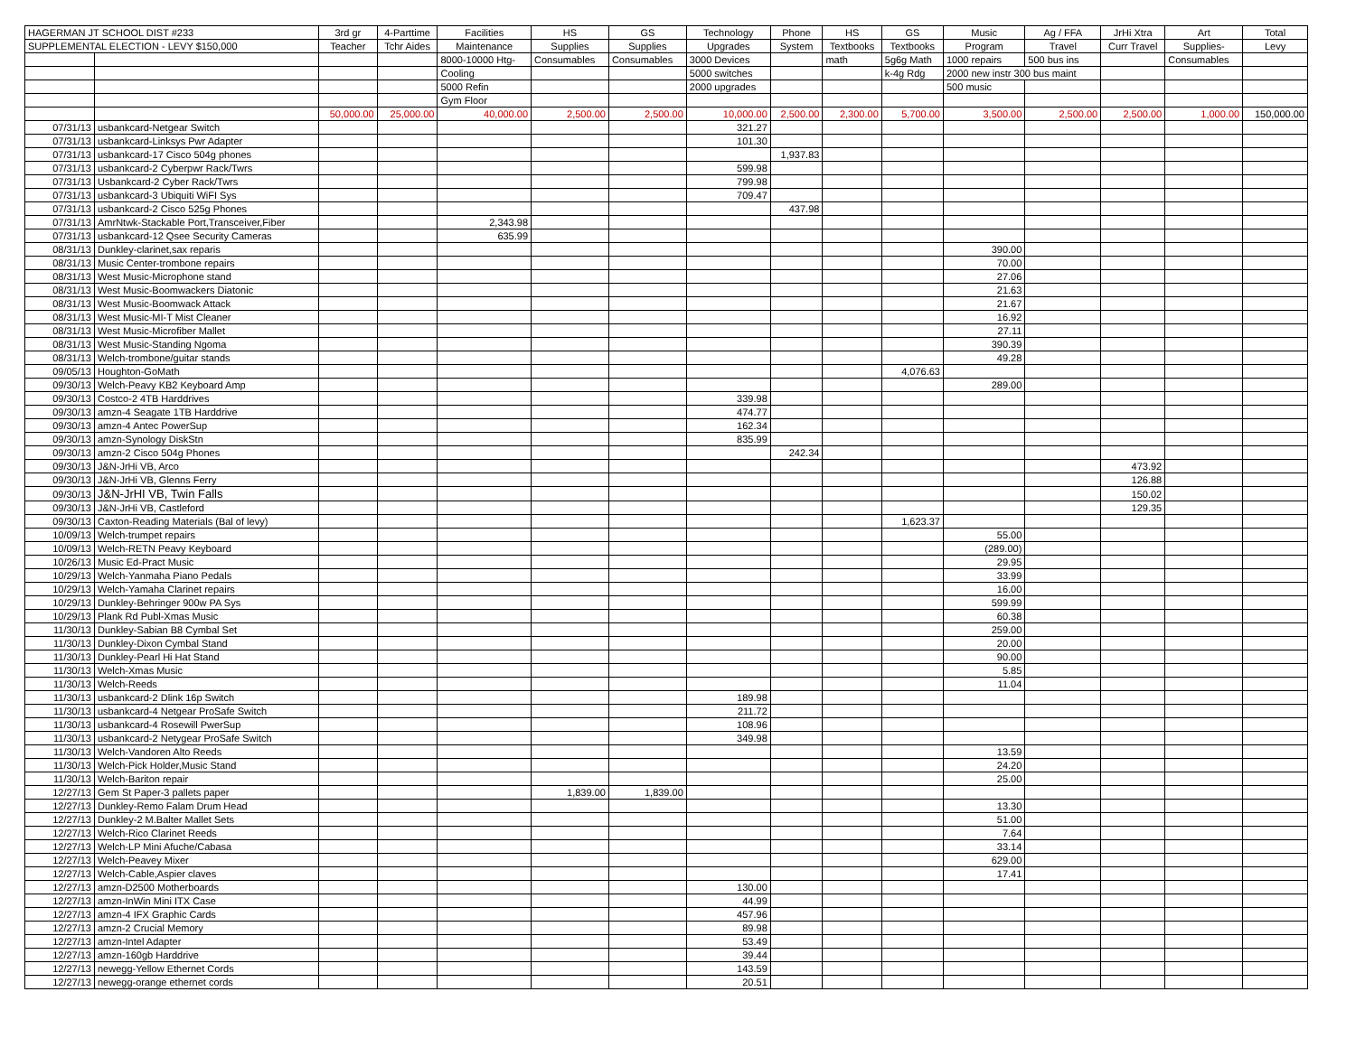| HAGERMAN JT SCHOOL DIST #233 | | 3rd gr | 4-Parttime | Facilities | HS | GS | Technology | Phone | HS | GS | Music | Ag / FFA | JrHi Xtra | Art | Total |
| --- | --- | --- | --- | --- | --- | --- | --- | --- | --- | --- | --- | --- | --- | --- | --- |
| SUPPLEMENTAL ELECTION - LEVY $150,000 | | Teacher | Tchr Aides | Maintenance | Supplies | Supplies | Upgrades | System | Textbooks | Textbooks | Program | Travel | Curr Travel | Supplies- | Levy |
| | | | | 8000-10000 Htg- | Consumables | Consumables | 3000 Devices | | math | 5g6g Math | 1000 repairs | 500 bus ins | | Consumables | |
| | | | | Cooling | | | 5000 switches | | | k-4g Rdg | 2000 new instr 300 bus maint | | | | |
| | | | | 5000 Refin | | | 2000 upgrades | | | | 500 music | | | | |
| | | | | Gym Floor | | | | | | | | | | | |
| | | 50,000.00 | 25,000.00 | 40,000.00 | 2,500.00 | 2,500.00 | 10,000.00 | 2,500.00 | 2,300.00 | 5,700.00 | 3,500.00 | 2,500.00 | 2,500.00 | 1,000.00 | 150,000.00 |
| 07/31/13 | usbankcard-Netgear Switch | | | | | | 321.27 | | | | | | | | |
| 07/31/13 | usbankcard-Linksys Pwr Adapter | | | | | | 101.30 | | | | | | | | |
| 07/31/13 | usbankcard-17 Cisco 504g phones | | | | | | | 1,937.83 | | | | | | | |
| 07/31/13 | usbankcard-2 Cyberpwr Rack/Twrs | | | | | | 599.98 | | | | | | | | |
| 07/31/13 | Usbankcard-2 Cyber Rack/Twrs | | | | | | 799.98 | | | | | | | | |
| 07/31/13 | usbankcard-3 Ubiquiti WiFI Sys | | | | | | 709.47 | | | | | | | | |
| 07/31/13 | usbankcard-2 Cisco 525g Phones | | | | | | | 437.98 | | | | | | | |
| 07/31/13 | AmrNtwk-Stackable Port,Transceiver,Fiber | | | 2,343.98 | | | | | | | | | | | |
| 07/31/13 | usbankcard-12 Qsee Security Cameras | | | 635.99 | | | | | | | | | | | |
| 08/31/13 | Dunkley-clarinet,sax reparis | | | | | | | | | | 390.00 | | | | |
| 08/31/13 | Music Center-trombone repairs | | | | | | | | | | 70.00 | | | | |
| 08/31/13 | West Music-Microphone stand | | | | | | | | | | 27.06 | | | | |
| 08/31/13 | West Music-Boomwackers Diatonic | | | | | | | | | | 21.63 | | | | |
| 08/31/13 | West Music-Boomwack Attack | | | | | | | | | | 21.67 | | | | |
| 08/31/13 | West Music-MI-T Mist Cleaner | | | | | | | | | | 16.92 | | | | |
| 08/31/13 | West Music-Microfiber Mallet | | | | | | | | | | 27.11 | | | | |
| 08/31/13 | West Music-Standing Ngoma | | | | | | | | | | 390.39 | | | | |
| 08/31/13 | Welch-trombone/guitar stands | | | | | | | | | | 49.28 | | | | |
| 09/05/13 | Houghton-GoMath | | | | | | | | | 4,076.63 | | | | | |
| 09/30/13 | Welch-Peavy KB2 Keyboard Amp | | | | | | | | | | 289.00 | | | | |
| 09/30/13 | Costco-2 4TB Harddrives | | | | | | 339.98 | | | | | | | | |
| 09/30/13 | amzn-4 Seagate 1TB Harddrive | | | | | | 474.77 | | | | | | | | |
| 09/30/13 | amzn-4 Antec PowerSup | | | | | | 162.34 | | | | | | | | |
| 09/30/13 | amzn-Synology DiskStn | | | | | | 835.99 | | | | | | | | |
| 09/30/13 | amzn-2 Cisco 504g Phones | | | | | | | 242.34 | | | | | | | |
| 09/30/13 | J&N-JrHi VB, Arco | | | | | | | | | | | | 473.92 | | |
| 09/30/13 | J&N-JrHi VB, Glenns Ferry | | | | | | | | | | | | 126.88 | | |
| 09/30/13 | J&N-JrHI VB, Twin Falls | | | | | | | | | | | | 150.02 | | |
| 09/30/13 | J&N-JrHi VB, Castleford | | | | | | | | | | | | 129.35 | | |
| 09/30/13 | Caxton-Reading Materials (Bal of levy) | | | | | | | | | 1,623.37 | | | | | |
| 10/09/13 | Welch-trumpet repairs | | | | | | | | | | 55.00 | | | | |
| 10/09/13 | Welch-RETN Peavy Keyboard | | | | | | | | | | (289.00) | | | | |
| 10/26/13 | Music Ed-Pract Music | | | | | | | | | | 29.95 | | | | |
| 10/29/13 | Welch-Yanmaha Piano Pedals | | | | | | | | | | 33.99 | | | | |
| 10/29/13 | Welch-Yamaha Clarinet repairs | | | | | | | | | | 16.00 | | | | |
| 10/29/13 | Dunkley-Behringer 900w PA Sys | | | | | | | | | | 599.99 | | | | |
| 10/29/13 | Plank Rd Publ-Xmas Music | | | | | | | | | | 60.38 | | | | |
| 11/30/13 | Dunkley-Sabian B8 Cymbal Set | | | | | | | | | | 259.00 | | | | |
| 11/30/13 | Dunkley-Dixon Cymbal Stand | | | | | | | | | | 20.00 | | | | |
| 11/30/13 | Dunkley-Pearl Hi Hat Stand | | | | | | | | | | 90.00 | | | | |
| 11/30/13 | Welch-Xmas Music | | | | | | | | | | 5.85 | | | | |
| 11/30/13 | Welch-Reeds | | | | | | | | | | 11.04 | | | | |
| 11/30/13 | usbankcard-2 Dlink 16p Switch | | | | | | 189.98 | | | | | | | | |
| 11/30/13 | usbankcard-4 Netgear ProSafe Switch | | | | | | 211.72 | | | | | | | | |
| 11/30/13 | usbankcard-4 Rosewill PwerSup | | | | | | 108.96 | | | | | | | | |
| 11/30/13 | usbankcard-2 Netygear ProSafe Switch | | | | | | 349.98 | | | | | | | | |
| 11/30/13 | Welch-Vandoren Alto Reeds | | | | | | | | | | 13.59 | | | | |
| 11/30/13 | Welch-Pick Holder,Music Stand | | | | | | | | | | 24.20 | | | | |
| 11/30/13 | Welch-Bariton repair | | | | | | | | | | 25.00 | | | | |
| 12/27/13 | Gem St Paper-3 pallets paper | | | | 1,839.00 | 1,839.00 | | | | | | | | | |
| 12/27/13 | Dunkley-Remo Falam Drum Head | | | | | | | | | | 13.30 | | | | |
| 12/27/13 | Dunkley-2 M.Balter Mallet Sets | | | | | | | | | | 51.00 | | | | |
| 12/27/13 | Welch-Rico Clarinet Reeds | | | | | | | | | | 7.64 | | | | |
| 12/27/13 | Welch-LP Mini Afuche/Cabasa | | | | | | | | | | 33.14 | | | | |
| 12/27/13 | Welch-Peavey Mixer | | | | | | | | | | 629.00 | | | | |
| 12/27/13 | Welch-Cable,Aspier claves | | | | | | | | | | 17.41 | | | | |
| 12/27/13 | amzn-D2500 Motherboards | | | | | | 130.00 | | | | | | | | |
| 12/27/13 | amzn-InWin Mini ITX Case | | | | | | 44.99 | | | | | | | | |
| 12/27/13 | amzn-4 IFX Graphic Cards | | | | | | 457.96 | | | | | | | | |
| 12/27/13 | amzn-2 Crucial Memory | | | | | | 89.98 | | | | | | | | |
| 12/27/13 | amzn-Intel Adapter | | | | | | 53.49 | | | | | | | | |
| 12/27/13 | amzn-160gb Harddrive | | | | | | 39.44 | | | | | | | | |
| 12/27/13 | newegg-Yellow Ethernet Cords | | | | | | 143.59 | | | | | | | | |
| 12/27/13 | newegg-orange ethernet cords | | | | | | 20.51 | | | | | | | | |